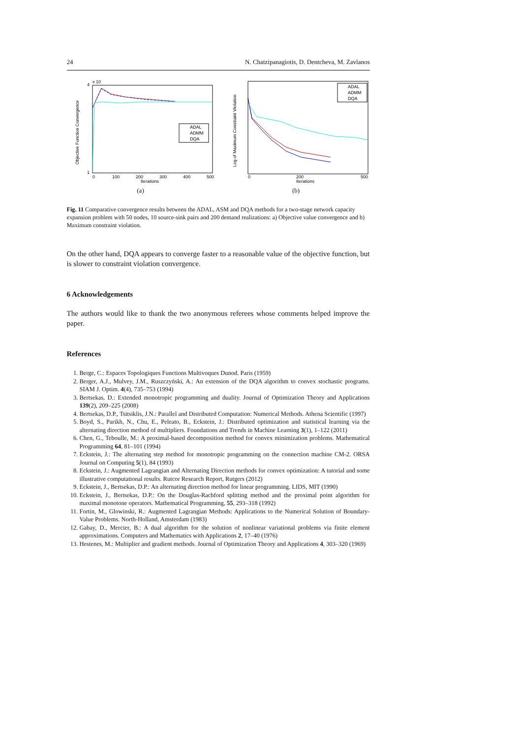24 N. Chatzipanagiotis, D. Dentcheva, M. Zavlanos
ADAL
ADMM
DQA
4
1
x 10
0
100
200
300
400
500
Iterations
Objective Function Convergence
(a)
ADAL
ADMM
DQA
0
200
500
Iterations
Log of Maximum Constraint Violation
(b)
Fig. 11 Comparative convergence results between the ADAL, ASM and DQA methods for a two-stage network capacity expansion problem with 50 nodes, 10 source-sink pairs and 200 demand realizations: a) Objective value convergence and b) Maximum constraint violation.
On the other hand, DQA appears to converge faster to a reasonable value of the objective function, but is slower to constraint violation convergence.
6 Acknowledgements
The authors would like to thank the two anonymous referees whose comments helped improve the paper.
References
1. Berge, C.: Espaces Topologiques Functions Multivoques Dunod. Paris (1959)
2. Berger, A.J., Mulvey, J.M., Ruszczyński, A.: An extension of the DQA algorithm to convex stochastic programs. SIAM J. Optim. 4(4), 735–753 (1994)
3. Bertsekas, D.: Extended monotropic programming and duality. Journal of Optimization Theory and Applications 139(2), 209–225 (2008)
4. Bertsekas, D.P., Tsitsiklis, J.N.: Parallel and Distributed Computation: Numerical Methods. Athena Scientific (1997)
5. Boyd, S., Parikh, N., Chu, E., Peleato, B., Eckstein, J.: Distributed optimization and statistical learning via the alternating direction method of multipliers. Foundations and Trends in Machine Learning 3(1), 1–122 (2011)
6. Chen, G., Teboulle, M.: A proximal-based decomposition method for convex minimization problems. Mathematical Programming 64, 81–101 (1994)
7. Eckstein, J.: The alternating step method for monotropic programming on the connection machine CM-2. ORSA Journal on Computing 5(1), 84 (1993)
8. Eckstein, J.: Augmented Lagrangian and Alternating Direction methods for convex optimization: A tutorial and some illustrative computational results. Rutcor Research Report, Rutgers (2012)
9. Eckstein, J., Bertsekas, D.P.: An alternating direction method for linear programming. LIDS, MIT (1990)
10. Eckstein, J., Bertsekas, D.P.: On the Douglas-Rachford splitting method and the proximal point algorithm for maximal monotone operators. Mathematical Programming, 55, 293–318 (1992)
11. Fortin, M., Glowinski, R.: Augmented Lagrangian Methods: Applications to the Numerical Solution of Boundary-Value Problems. North-Holland, Amsterdam (1983)
12. Gabay, D., Mercier, B.: A dual algorithm for the solution of nonlinear variational problems via finite element approximations. Computers and Mathematics with Applications 2, 17–40 (1976)
13. Hestenes, M.: Multiplier and gradient methods. Journal of Optimization Theory and Applications 4, 303–320 (1969)